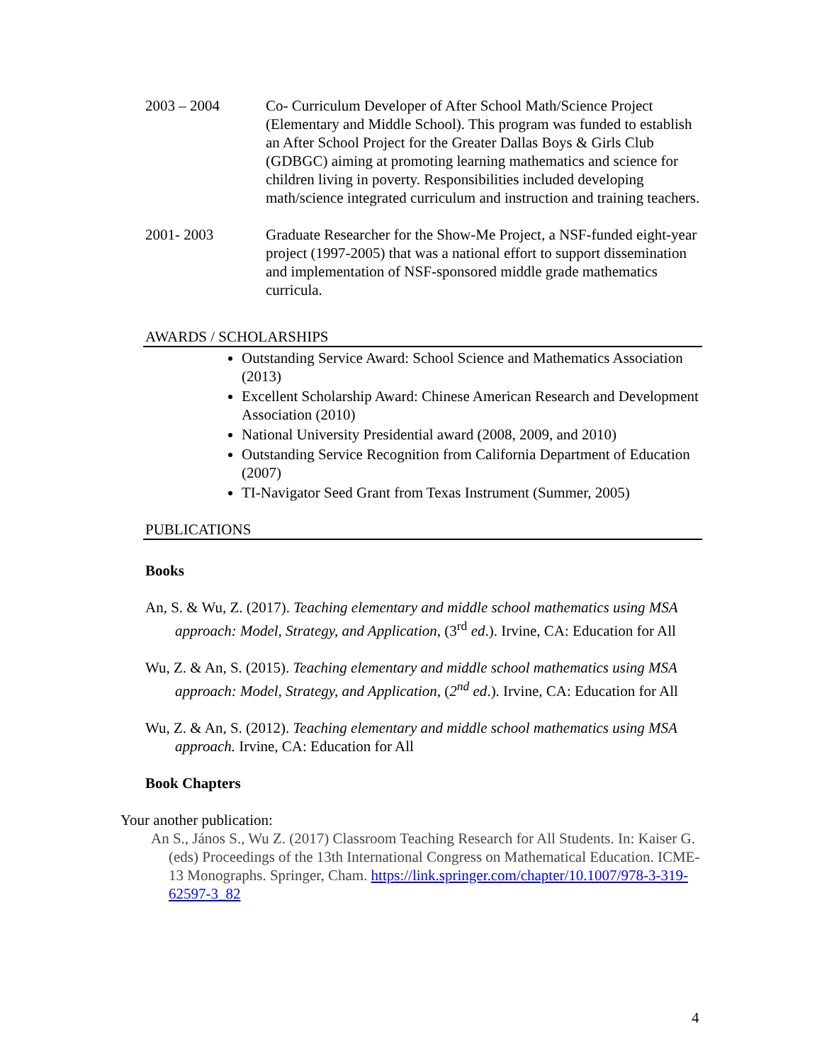2003 – 2004 Co- Curriculum Developer of After School Math/Science Project (Elementary and Middle School). This program was funded to establish an After School Project for the Greater Dallas Boys & Girls Club (GDBGC) aiming at promoting learning mathematics and science for children living in poverty. Responsibilities included developing math/science integrated curriculum and instruction and training teachers.
2001- 2003 Graduate Researcher for the Show-Me Project, a NSF-funded eight-year project (1997-2005) that was a national effort to support dissemination and implementation of NSF-sponsored middle grade mathematics curricula.
AWARDS / SCHOLARSHIPS
Outstanding Service Award: School Science and Mathematics Association (2013)
Excellent Scholarship Award: Chinese American Research and Development Association (2010)
National University Presidential award (2008, 2009, and 2010)
Outstanding Service Recognition from California Department of Education (2007)
TI-Navigator Seed Grant from Texas Instrument (Summer, 2005)
PUBLICATIONS
Books
An, S. & Wu, Z. (2017). Teaching elementary and middle school mathematics using MSA approach: Model, Strategy, and Application, (3<sup>rd</sup> ed.). Irvine, CA: Education for All
Wu, Z. & An, S. (2015). Teaching elementary and middle school mathematics using MSA approach: Model, Strategy, and Application, (2<sup>nd</sup> ed.). Irvine, CA: Education for All
Wu, Z. & An, S. (2012). Teaching elementary and middle school mathematics using MSA approach. Irvine, CA: Education for All
Book Chapters
Your another publication:
An S., János S., Wu Z. (2017) Classroom Teaching Research for All Students. In: Kaiser G. (eds) Proceedings of the 13th International Congress on Mathematical Education. ICME-13 Monographs. Springer, Cham. https://link.springer.com/chapter/10.1007/978-3-319-62597-3_82
4